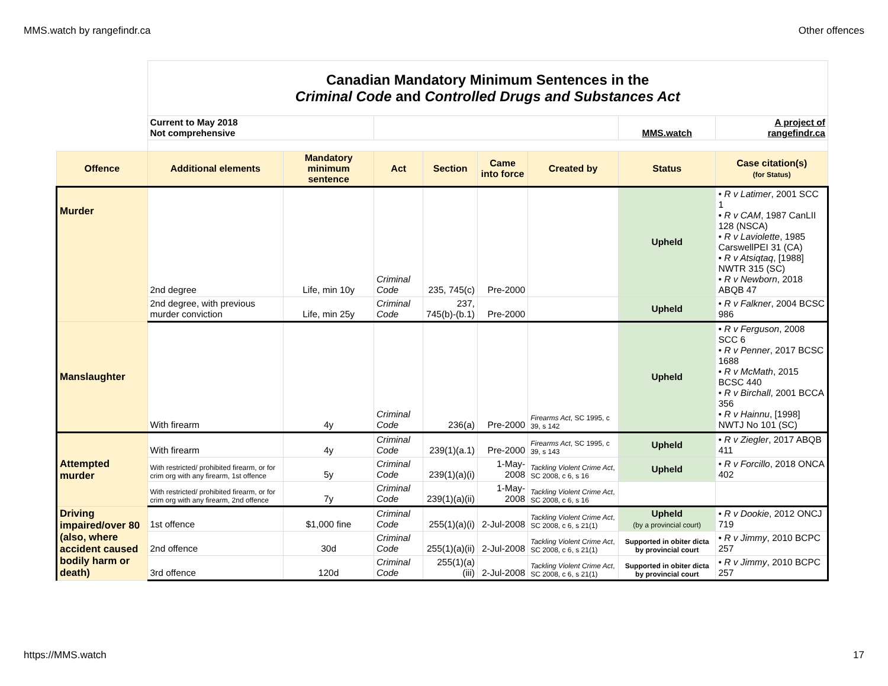MMS.watch by rangefindr.ca Other offences
| | Canadian Mandatory Minimum Sentences in the Criminal Code and Controlled Drugs and Substances Act | | | | | | | |
| | Current to May 2018 Not comprehensive | | | | | | MMS.watch | A project of rangefindr.ca |
| Offence | Additional elements | Mandatory minimum sentence | Act | Section | Came into force | Created by | Status | Case citation(s) (for Status) |
| Murder | 2nd degree | Life, min 10y | Criminal Code | 235, 745(c) | Pre-2000 | | Upheld | • R v Latimer , 2001 SCC 1 • R v CAM , 1987 CanLII 128 (NSCA) • R v Laviolette , 1985 CarswellPEI 31 (CA) • R v Atsiqtaq , [1988] NWTR 315 (SC) • R v Newborn , 2018 ABQB 47 |
| | 2nd degree, with previous murder conviction | Life, min 25y | Criminal Code | 237, 745(b)-(b.1) | Pre-2000 | | Upheld | • R v Falkner , 2004 BCSC 986 |
| Manslaughter | With firearm | 4y | Criminal Code | 236(a) | Pre-2000 | Firearms Act , SC 1995, c 39, s 142 | Upheld | • R v Ferguson , 2008 SCC 6 • R v Penner , 2017 BCSC 1688 • R v McMath , 2015 BCSC 440 • R v Birchall , 2001 BCCA 356 • R v Hainnu , [1998] NWTJ No 101 (SC) |
| Attempted murder | With firearm | 4y | Criminal Code | 239(1)(a.1) | Pre-2000 | Firearms Act , SC 1995, c 39, s 143 | Upheld | • R v Ziegler , 2017 ABQB 411 |
| | With restricted/ prohibited firearm, or for crim org with any firearm, 1st offence | 5y | Criminal Code | 239(1)(a)(i) | 1-May-2008 | Tackling Violent Crime Act , SC 2008, c 6, s 16 | Upheld | • R v Forcillo , 2018 ONCA 402 |
| | With restricted/ prohibited firearm, or for crim org with any firearm, 2nd offence | 7y | Criminal Code | 239(1)(a)(ii) | 1-May-2008 | Tackling Violent Crime Act , SC 2008, c 6, s 16 | | |
| Driving impaired/over 80 (also, where accident caused bodily harm or death) | 1st offence | $1,000 fine | Criminal Code | 255(1)(a)(i) | 2-Jul-2008 | Tackling Violent Crime Act , SC 2008, c 6, s 21(1) | Upheld (by a provincial court) | • R v Dookie , 2012 ONCJ 719 |
| | 2nd offence | 30d | Criminal Code | 255(1)(a)(ii) | 2-Jul-2008 | Tackling Violent Crime Act , SC 2008, c 6, s 21(1) | Supported in obiter dicta by provincial court | • R v Jimmy , 2010 BCPC 257 |
| | 3rd offence | 120d | Criminal Code | 255(1)(a)(iii) | 2-Jul-2008 | Tackling Violent Crime Act , SC 2008, c 6, s 21(1) | Supported in obiter dicta by provincial court | • R v Jimmy , 2010 BCPC 257 |
https://MMS.watch 17